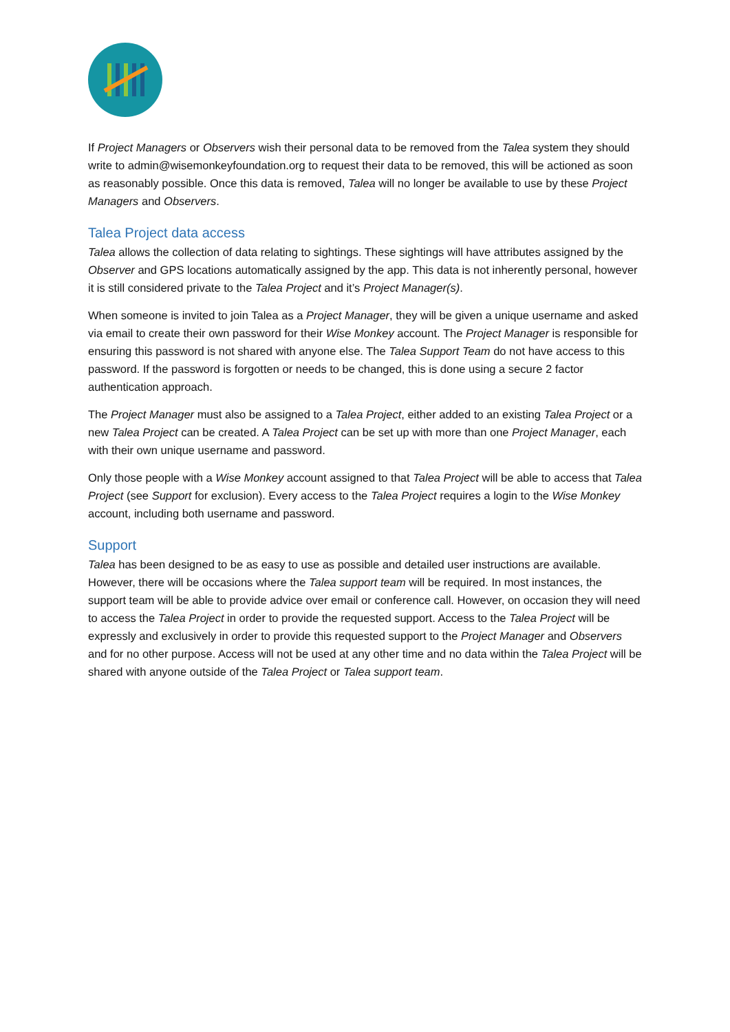If Project Managers or Observers wish their personal data to be removed from the Talea system they should write to admin@wisemonkeyfoundation.org to request their data to be removed, this will be actioned as soon as reasonably possible. Once this data is removed, Talea will no longer be available to use by these Project Managers and Observers.
Talea Project data access
Talea allows the collection of data relating to sightings. These sightings will have attributes assigned by the Observer and GPS locations automatically assigned by the app. This data is not inherently personal, however it is still considered private to the Talea Project and it’s Project Manager(s).
When someone is invited to join Talea as a Project Manager, they will be given a unique username and asked via email to create their own password for their Wise Monkey account. The Project Manager is responsible for ensuring this password is not shared with anyone else. The Talea Support Team do not have access to this password. If the password is forgotten or needs to be changed, this is done using a secure 2 factor authentication approach.
The Project Manager must also be assigned to a Talea Project, either added to an existing Talea Project or a new Talea Project can be created. A Talea Project can be set up with more than one Project Manager, each with their own unique username and password.
Only those people with a Wise Monkey account assigned to that Talea Project will be able to access that Talea Project (see Support for exclusion). Every access to the Talea Project requires a login to the Wise Monkey account, including both username and password.
Support
Talea has been designed to be as easy to use as possible and detailed user instructions are available. However, there will be occasions where the Talea support team will be required. In most instances, the support team will be able to provide advice over email or conference call. However, on occasion they will need to access the Talea Project in order to provide the requested support. Access to the Talea Project will be expressly and exclusively in order to provide this requested support to the Project Manager and Observers and for no other purpose. Access will not be used at any other time and no data within the Talea Project will be shared with anyone outside of the Talea Project or Talea support team.